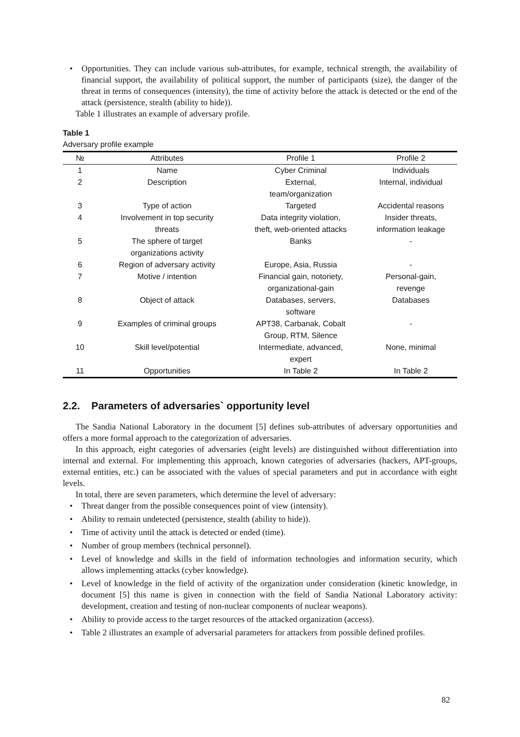• Opportunities. They can include various sub-attributes, for example, technical strength, the availability of financial support, the availability of political support, the number of participants (size), the danger of the threat in terms of consequences (intensity), the time of activity before the attack is detected or the end of the attack (persistence, stealth (ability to hide)).
Table 1 illustrates an example of adversary profile.
Table 1
Adversary profile example
| № | Attributes | Profile 1 | Profile 2 |
| --- | --- | --- | --- |
| 1 | Name | Cyber Criminal | Individuals |
| 2 | Description | External, team/organization | Internal, individual |
| 3 | Type of action | Targeted | Accidental reasons |
| 4 | Involvement in top security threats | Data integrity violation, theft, web-oriented attacks | Insider threats, information leakage |
| 5 | The sphere of target organizations activity | Banks | - |
| 6 | Region of adversary activity | Europe, Asia, Russia | - |
| 7 | Motive / intention | Financial gain, notoriety, organizational-gain | Personal-gain, revenge |
| 8 | Object of attack | Databases, servers, software | Databases |
| 9 | Examples of criminal groups | APT38, Carbanak, Cobalt Group, RTM, Silence | - |
| 10 | Skill level/potential | Intermediate, advanced, expert | None, minimal |
| 11 | Opportunities | In Table 2 | In Table 2 |
2.2. Parameters of adversaries` opportunity level
The Sandia National Laboratory in the document [5] defines sub-attributes of adversary opportunities and offers a more formal approach to the categorization of adversaries.
In this approach, eight categories of adversaries (eight levels) are distinguished without differentiation into internal and external. For implementing this approach, known categories of adversaries (hackers, APT-groups, external entities, etc.) can be associated with the values of special parameters and put in accordance with eight levels.
In total, there are seven parameters, which determine the level of adversary:
• Threat danger from the possible consequences point of view (intensity).
• Ability to remain undetected (persistence, stealth (ability to hide)).
• Time of activity until the attack is detected or ended (time).
• Number of group members (technical personnel).
• Level of knowledge and skills in the field of information technologies and information security, which allows implementing attacks (cyber knowledge).
• Level of knowledge in the field of activity of the organization under consideration (kinetic knowledge, in document [5] this name is given in connection with the field of Sandia National Laboratory activity: development, creation and testing of non-nuclear components of nuclear weapons).
• Ability to provide access to the target resources of the attacked organization (access).
• Table 2 illustrates an example of adversarial parameters for attackers from possible defined profiles.
82